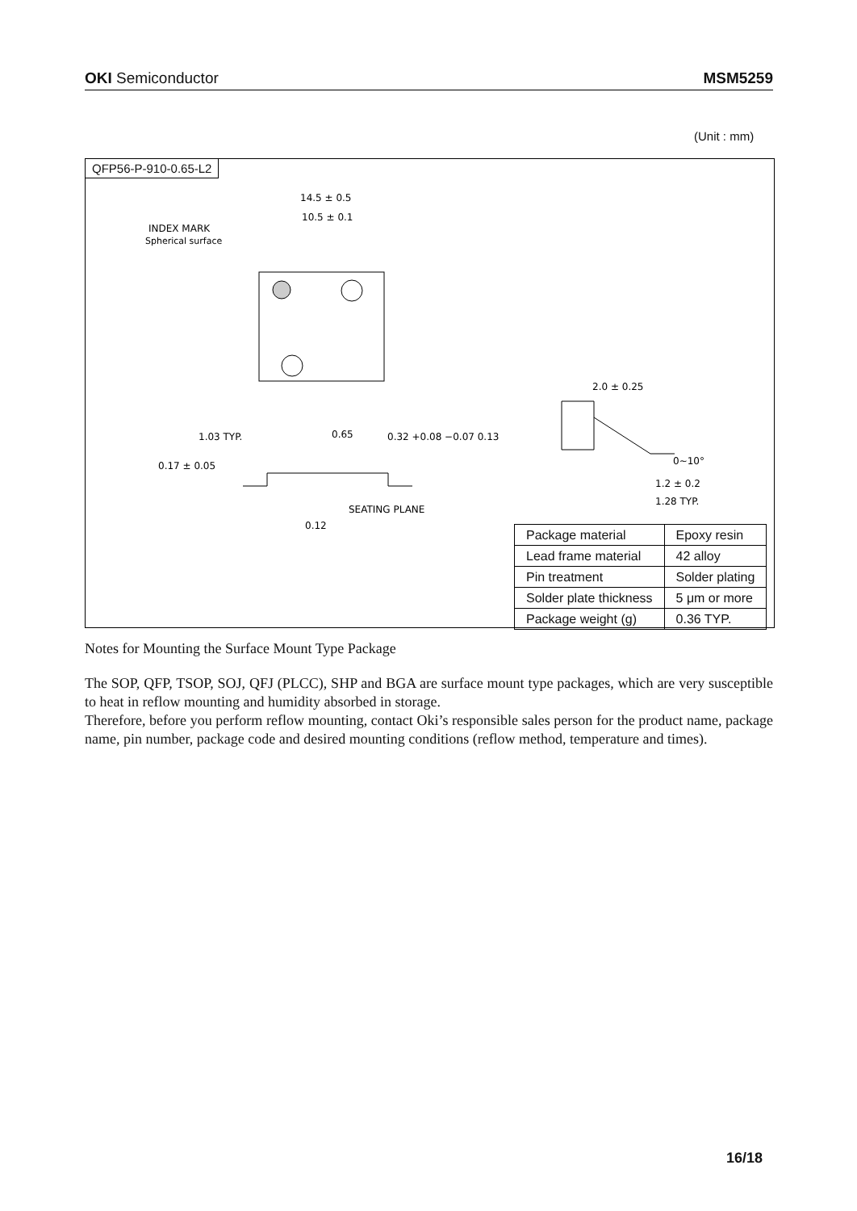OKI Semiconductor MSM5259
(Unit : mm)
QFP56-P-910-0.65-L2
14.5 ± 0.5
10.5 ± 0.1
INDEX MARK
Spherical surface
1.03 TYP.
0.65
0.32 +0.08 −0.07 0.13
0.17 ± 0.05
SEATING PLANE
0.12
2.0 ± 0.25
0~10°
1.2 ± 0.2
1.28 TYP.
| Package material | Epoxy resin |
| Lead frame material | 42 alloy |
| Pin treatment | Solder plating |
| Solder plate thickness | 5 μm or more |
| Package weight (g) | 0.36 TYP. |
Notes for Mounting the Surface Mount Type Package
The SOP, QFP, TSOP, SOJ, QFJ (PLCC), SHP and BGA are surface mount type packages, which are very susceptible to heat in reflow mounting and humidity absorbed in storage.
Therefore, before you perform reflow mounting, contact Oki’s responsible sales person for the product name, package name, pin number, package code and desired mounting conditions (reflow method, temperature and times).
16/18